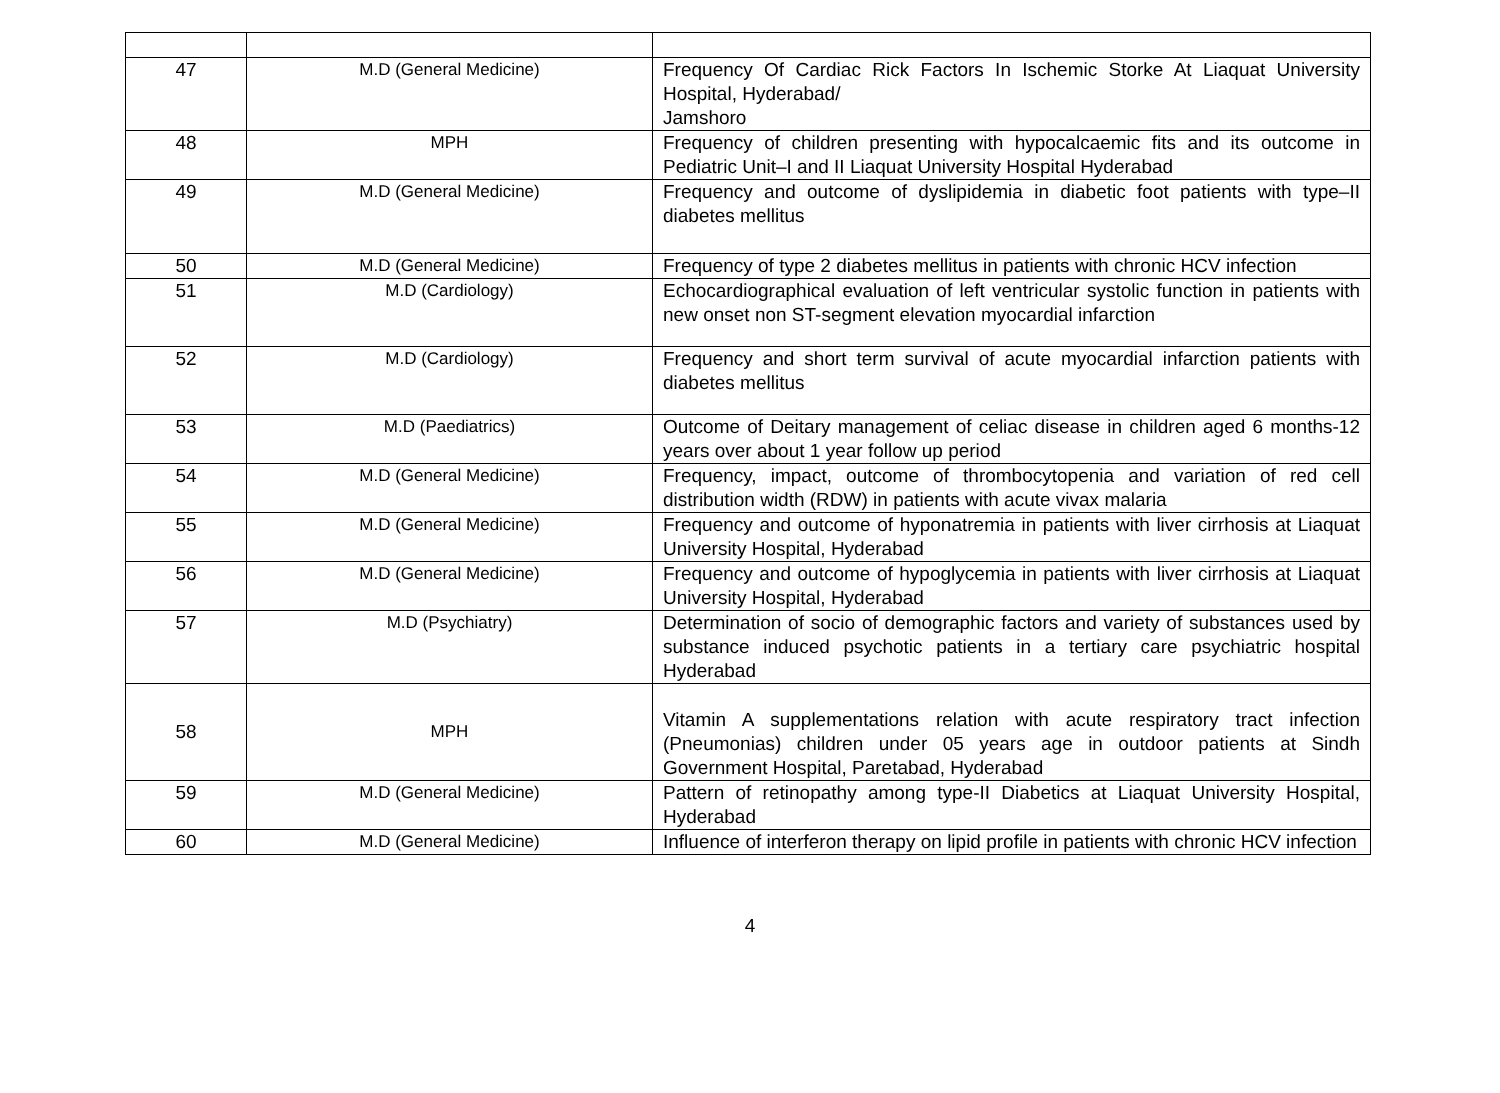| 47 | M.D (General Medicine) | Frequency Of Cardiac Rick Factors In Ischemic Storke At Liaquat University Hospital, Hyderabad/ Jamshoro |
| 48 | MPH | Frequency of children presenting with hypocalcaemic fits and its outcome in Pediatric Unit–I and II Liaquat University Hospital Hyderabad |
| 49 | M.D (General Medicine) | Frequency and outcome of dyslipidemia in diabetic foot patients with type–II diabetes mellitus |
| 50 | M.D (General Medicine) | Frequency of type 2 diabetes mellitus in patients with chronic HCV infection |
| 51 | M.D (Cardiology) | Echocardiographical evaluation of left ventricular systolic function in patients with new onset non ST-segment elevation myocardial infarction |
| 52 | M.D (Cardiology) | Frequency and short term survival of acute myocardial infarction patients with diabetes mellitus |
| 53 | M.D (Paediatrics) | Outcome of Deitary management of celiac disease in children aged 6 months-12 years over about 1 year follow up period |
| 54 | M.D (General Medicine) | Frequency, impact, outcome of thrombocytopenia and variation of red cell distribution width (RDW) in patients with acute vivax malaria |
| 55 | M.D (General Medicine) | Frequency and outcome of hyponatremia in patients with liver cirrhosis at Liaquat University Hospital, Hyderabad |
| 56 | M.D (General Medicine) | Frequency and outcome of hypoglycemia in patients with liver cirrhosis at Liaquat University Hospital, Hyderabad |
| 57 | M.D (Psychiatry) | Determination of socio of demographic factors and variety of substances used by substance induced psychotic patients in a tertiary care psychiatric hospital Hyderabad |
| 58 | MPH | Vitamin A supplementations relation with acute respiratory tract infection (Pneumonias) children under 05 years age in outdoor patients at Sindh Government Hospital, Paretabad, Hyderabad |
| 59 | M.D (General Medicine) | Pattern of retinopathy among type-II Diabetics at Liaquat University Hospital, Hyderabad |
| 60 | M.D (General Medicine) | Influence of interferon therapy on lipid profile in patients with chronic HCV infection |
4